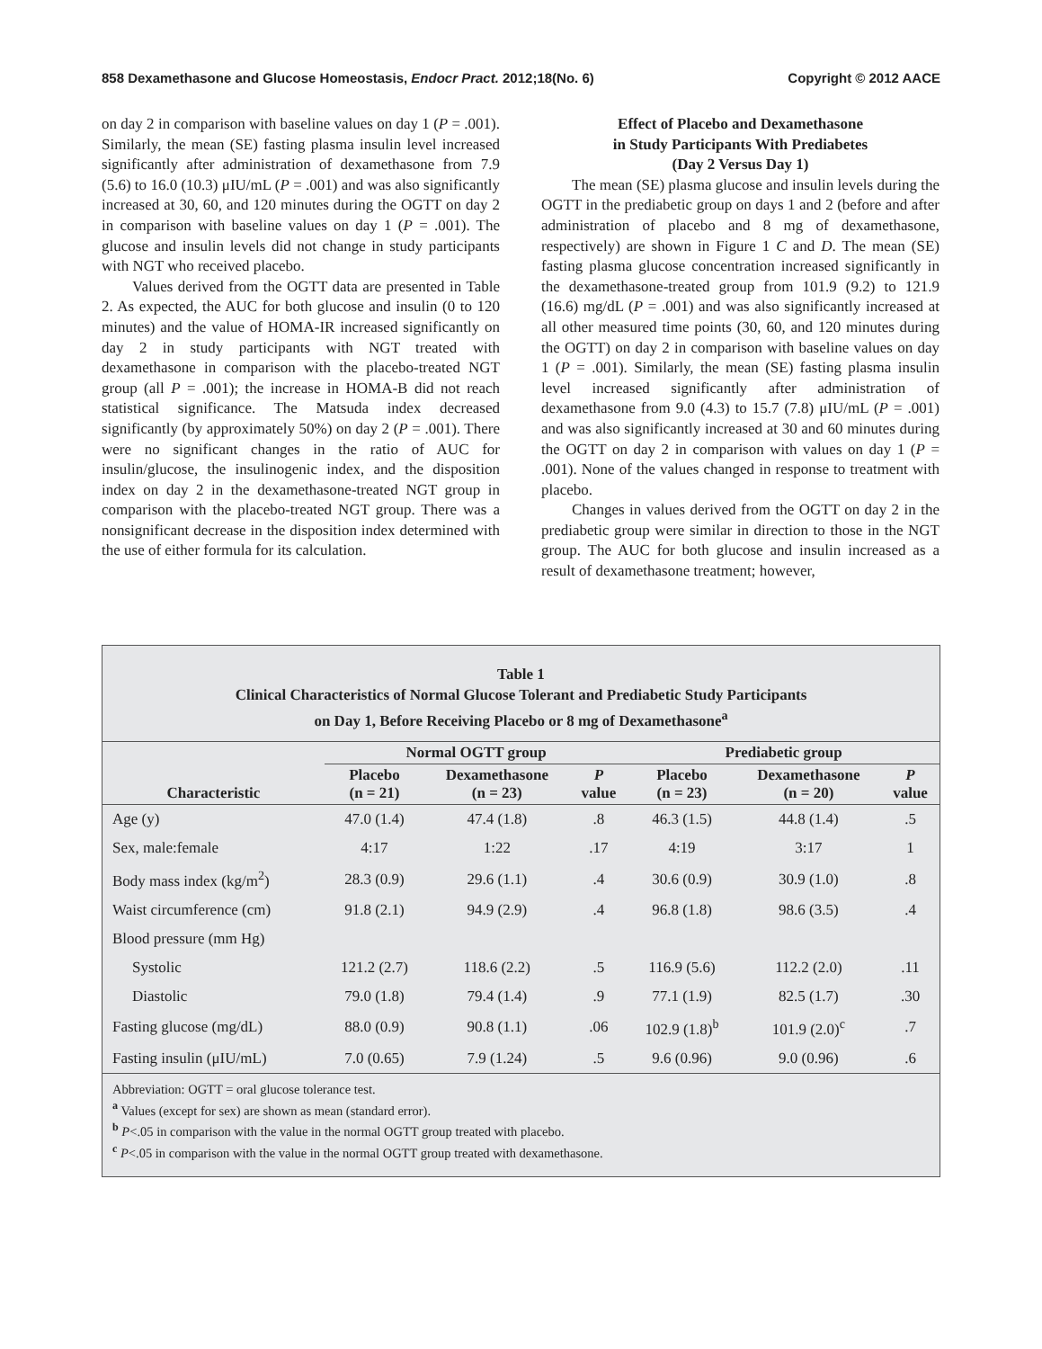858 Dexamethasone and Glucose Homeostasis, Endocr Pract. 2012;18(No. 6) Copyright © 2012 AACE
on day 2 in comparison with baseline values on day 1 (P = .001). Similarly, the mean (SE) fasting plasma insulin level increased significantly after administration of dexamethasone from 7.9 (5.6) to 16.0 (10.3) μIU/mL (P = .001) and was also significantly increased at 30, 60, and 120 minutes during the OGTT on day 2 in comparison with baseline values on day 1 (P = .001). The glucose and insulin levels did not change in study participants with NGT who received placebo.
Values derived from the OGTT data are presented in Table 2. As expected, the AUC for both glucose and insulin (0 to 120 minutes) and the value of HOMA-IR increased significantly on day 2 in study participants with NGT treated with dexamethasone in comparison with the placebo-treated NGT group (all P = .001); the increase in HOMA-B did not reach statistical significance. The Matsuda index decreased significantly (by approximately 50%) on day 2 (P = .001). There were no significant changes in the ratio of AUC for insulin/glucose, the insulinogenic index, and the disposition index on day 2 in the dexamethasone-treated NGT group in comparison with the placebo-treated NGT group. There was a nonsignificant decrease in the disposition index determined with the use of either formula for its calculation.
Effect of Placebo and Dexamethasone
in Study Participants With Prediabetes
(Day 2 Versus Day 1)
The mean (SE) plasma glucose and insulin levels during the OGTT in the prediabetic group on days 1 and 2 (before and after administration of placebo and 8 mg of dexamethasone, respectively) are shown in Figure 1 C and D. The mean (SE) fasting plasma glucose concentration increased significantly in the dexamethasone-treated group from 101.9 (9.2) to 121.9 (16.6) mg/dL (P = .001) and was also significantly increased at all other measured time points (30, 60, and 120 minutes during the OGTT) on day 2 in comparison with baseline values on day 1 (P = .001). Similarly, the mean (SE) fasting plasma insulin level increased significantly after administration of dexamethasone from 9.0 (4.3) to 15.7 (7.8) μIU/mL (P = .001) and was also significantly increased at 30 and 60 minutes during the OGTT on day 2 in comparison with values on day 1 (P = .001). None of the values changed in response to treatment with placebo.
Changes in values derived from the OGTT on day 2 in the prediabetic group were similar in direction to those in the NGT group. The AUC for both glucose and insulin increased as a result of dexamethasone treatment; however,
Table 1
Clinical Characteristics of Normal Glucose Tolerant and Prediabetic Study Participants
on Day 1, Before Receiving Placebo or 8 mg of Dexamethasone<sup>a</sup>
| | Normal OGTT group | | | Prediabetic group | | |
| --- | --- | --- | --- | --- | --- | --- |
| Characteristic | Placebo (n = 21) | Dexamethasone (n = 23) | P value | Placebo (n = 23) | Dexamethasone (n = 20) | P value |
| Age (y) | 47.0 (1.4) | 47.4 (1.8) | .8 | 46.3 (1.5) | 44.8 (1.4) | .5 |
| Sex, male:female | 4:17 | 1:22 | .17 | 4:19 | 3:17 | 1 |
| Body mass index (kg/m<sup>2</sup>) | 28.3 (0.9) | 29.6 (1.1) | .4 | 30.6 (0.9) | 30.9 (1.0) | .8 |
| Waist circumference (cm) | 91.8 (2.1) | 94.9 (2.9) | .4 | 96.8 (1.8) | 98.6 (3.5) | .4 |
| Blood pressure (mm Hg) | | | | | | |
| Systolic | 121.2 (2.7) | 118.6 (2.2) | .5 | 116.9 (5.6) | 112.2 (2.0) | .11 |
| Diastolic | 79.0 (1.8) | 79.4 (1.4) | .9 | 77.1 (1.9) | 82.5 (1.7) | .30 |
| Fasting glucose (mg/dL) | 88.0 (0.9) | 90.8 (1.1) | .06 | 102.9 (1.8)<sup>b</sup> | 101.9 (2.0)<sup>c</sup> | .7 |
| Fasting insulin (μIU/mL) | 7.0 (0.65) | 7.9 (1.24) | .5 | 9.6 (0.96) | 9.0 (0.96) | .6 |
Abbreviation: OGTT = oral glucose tolerance test.
<sup>a</sup> Values (except for sex) are shown as mean (standard error).
<sup>b</sup> P<.05 in comparison with the value in the normal OGTT group treated with placebo.
<sup>c</sup> P<.05 in comparison with the value in the normal OGTT group treated with dexamethasone.